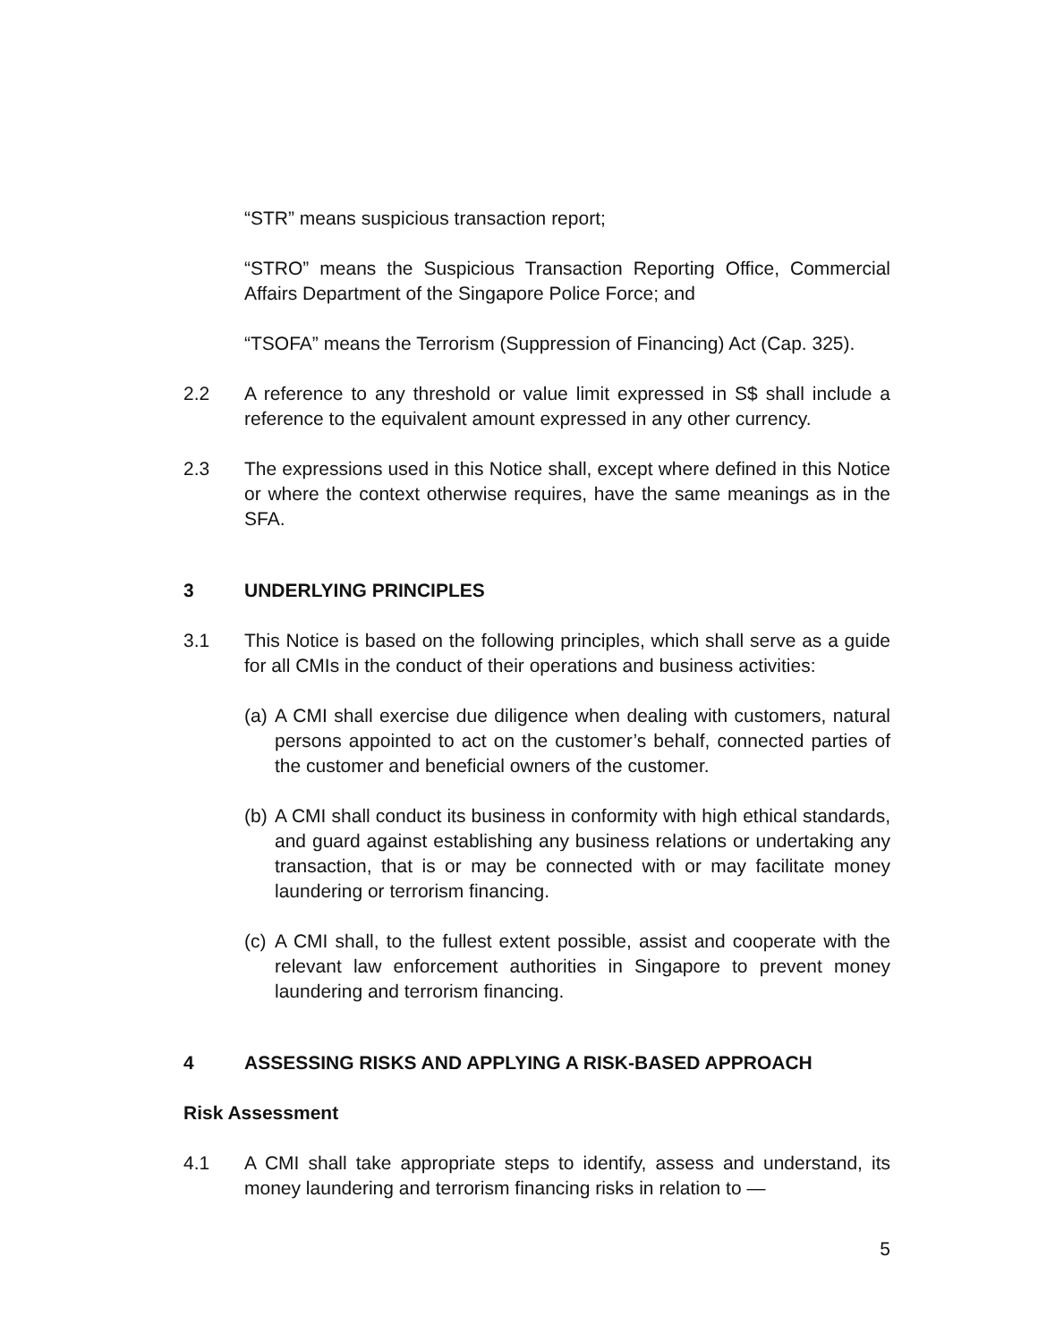“STR” means suspicious transaction report;
“STRO” means the Suspicious Transaction Reporting Office, Commercial Affairs Department of the Singapore Police Force; and
“TSOFA” means the Terrorism (Suppression of Financing) Act (Cap. 325).
2.2 A reference to any threshold or value limit expressed in S$ shall include a reference to the equivalent amount expressed in any other currency.
2.3 The expressions used in this Notice shall, except where defined in this Notice or where the context otherwise requires, have the same meanings as in the SFA.
3 UNDERLYING PRINCIPLES
3.1 This Notice is based on the following principles, which shall serve as a guide for all CMIs in the conduct of their operations and business activities:
(a)
A CMI shall exercise due diligence when dealing with customers, natural persons appointed to act on the customer’s behalf, connected parties of the customer and beneficial owners of the customer.
(b)
A CMI shall conduct its business in conformity with high ethical standards, and guard against establishing any business relations or undertaking any transaction, that is or may be connected with or may facilitate money laundering or terrorism financing.
(c)
A CMI shall, to the fullest extent possible, assist and cooperate with the relevant law enforcement authorities in Singapore to prevent money laundering and terrorism financing.
4 ASSESSING RISKS AND APPLYING A RISK-BASED APPROACH
Risk Assessment
4.1 A CMI shall take appropriate steps to identify, assess and understand, its money laundering and terrorism financing risks in relation to —
5